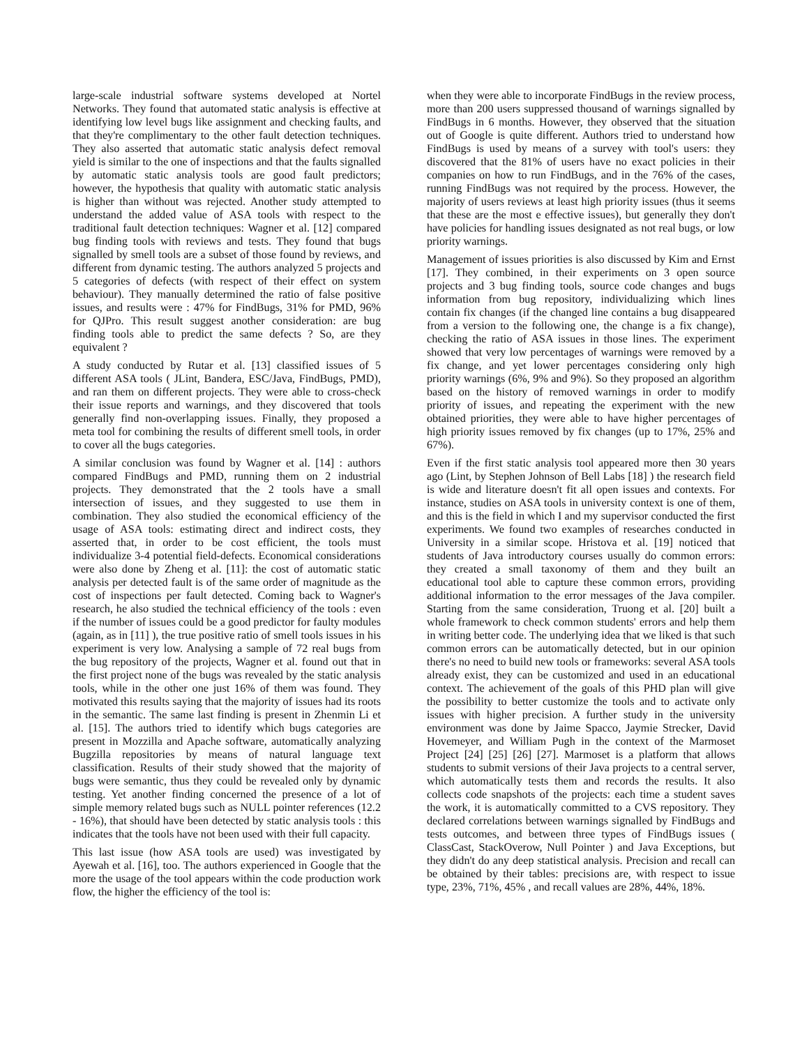large-scale industrial software systems developed at Nortel Networks. They found that automated static analysis is effective at identifying low level bugs like assignment and checking faults, and that they're complimentary to the other fault detection techniques. They also asserted that automatic static analysis defect removal yield is similar to the one of inspections and that the faults signalled by automatic static analysis tools are good fault predictors; however, the hypothesis that quality with automatic static analysis is higher than without was rejected. Another study attempted to understand the added value of ASA tools with respect to the traditional fault detection techniques: Wagner et al. [12] compared bug finding tools with reviews and tests. They found that bugs signalled by smell tools are a subset of those found by reviews, and different from dynamic testing. The authors analyzed 5 projects and 5 categories of defects (with respect of their effect on system behaviour). They manually determined the ratio of false positive issues, and results were : 47% for FindBugs, 31% for PMD, 96% for QJPro. This result suggest another consideration: are bug finding tools able to predict the same defects ? So, are they equivalent ?
A study conducted by Rutar et al. [13] classified issues of 5 different ASA tools ( JLint, Bandera, ESC/Java, FindBugs, PMD), and ran them on different projects. They were able to cross-check their issue reports and warnings, and they discovered that tools generally find non-overlapping issues. Finally, they proposed a meta tool for combining the results of different smell tools, in order to cover all the bugs categories.
A similar conclusion was found by Wagner et al. [14] : authors compared FindBugs and PMD, running them on 2 industrial projects. They demonstrated that the 2 tools have a small intersection of issues, and they suggested to use them in combination. They also studied the economical efficiency of the usage of ASA tools: estimating direct and indirect costs, they asserted that, in order to be cost efficient, the tools must individualize 3-4 potential field-defects. Economical considerations were also done by Zheng et al. [11]: the cost of automatic static analysis per detected fault is of the same order of magnitude as the cost of inspections per fault detected. Coming back to Wagner's research, he also studied the technical efficiency of the tools : even if the number of issues could be a good predictor for faulty modules (again, as in [11] ), the true positive ratio of smell tools issues in his experiment is very low. Analysing a sample of 72 real bugs from the bug repository of the projects, Wagner et al. found out that in the first project none of the bugs was revealed by the static analysis tools, while in the other one just 16% of them was found. They motivated this results saying that the majority of issues had its roots in the semantic. The same last finding is present in Zhenmin Li et al. [15]. The authors tried to identify which bugs categories are present in Mozzilla and Apache software, automatically analyzing Bugzilla repositories by means of natural language text classification. Results of their study showed that the majority of bugs were semantic, thus they could be revealed only by dynamic testing. Yet another finding concerned the presence of a lot of simple memory related bugs such as NULL pointer references (12.2 - 16%), that should have been detected by static analysis tools : this indicates that the tools have not been used with their full capacity.
This last issue (how ASA tools are used) was investigated by Ayewah et al. [16], too. The authors experienced in Google that the more the usage of the tool appears within the code production work flow, the higher the efficiency of the tool is:
when they were able to incorporate FindBugs in the review process, more than 200 users suppressed thousand of warnings signalled by FindBugs in 6 months. However, they observed that the situation out of Google is quite different. Authors tried to understand how FindBugs is used by means of a survey with tool's users: they discovered that the 81% of users have no exact policies in their companies on how to run FindBugs, and in the 76% of the cases, running FindBugs was not required by the process. However, the majority of users reviews at least high priority issues (thus it seems that these are the most e effective issues), but generally they don't have policies for handling issues designated as not real bugs, or low priority warnings.
Management of issues priorities is also discussed by Kim and Ernst [17]. They combined, in their experiments on 3 open source projects and 3 bug finding tools, source code changes and bugs information from bug repository, individualizing which lines contain fix changes (if the changed line contains a bug disappeared from a version to the following one, the change is a fix change), checking the ratio of ASA issues in those lines. The experiment showed that very low percentages of warnings were removed by a fix change, and yet lower percentages considering only high priority warnings (6%, 9% and 9%). So they proposed an algorithm based on the history of removed warnings in order to modify priority of issues, and repeating the experiment with the new obtained priorities, they were able to have higher percentages of high priority issues removed by fix changes (up to 17%, 25% and 67%).
Even if the first static analysis tool appeared more then 30 years ago (Lint, by Stephen Johnson of Bell Labs [18] ) the research field is wide and literature doesn't fit all open issues and contexts. For instance, studies on ASA tools in university context is one of them, and this is the field in which I and my supervisor conducted the first experiments. We found two examples of researches conducted in University in a similar scope. Hristova et al. [19] noticed that students of Java introductory courses usually do common errors: they created a small taxonomy of them and they built an educational tool able to capture these common errors, providing additional information to the error messages of the Java compiler. Starting from the same consideration, Truong et al. [20] built a whole framework to check common students' errors and help them in writing better code. The underlying idea that we liked is that such common errors can be automatically detected, but in our opinion there's no need to build new tools or frameworks: several ASA tools already exist, they can be customized and used in an educational context. The achievement of the goals of this PHD plan will give the possibility to better customize the tools and to activate only issues with higher precision. A further study in the university environment was done by Jaime Spacco, Jaymie Strecker, David Hovemeyer, and William Pugh in the context of the Marmoset Project [24] [25] [26] [27]. Marmoset is a platform that allows students to submit versions of their Java projects to a central server, which automatically tests them and records the results. It also collects code snapshots of the projects: each time a student saves the work, it is automatically committed to a CVS repository. They declared correlations between warnings signalled by FindBugs and tests outcomes, and between three types of FindBugs issues ( ClassCast, StackOverow, Null Pointer ) and Java Exceptions, but they didn't do any deep statistical analysis. Precision and recall can be obtained by their tables: precisions are, with respect to issue type, 23%, 71%, 45% , and recall values are 28%, 44%, 18%.